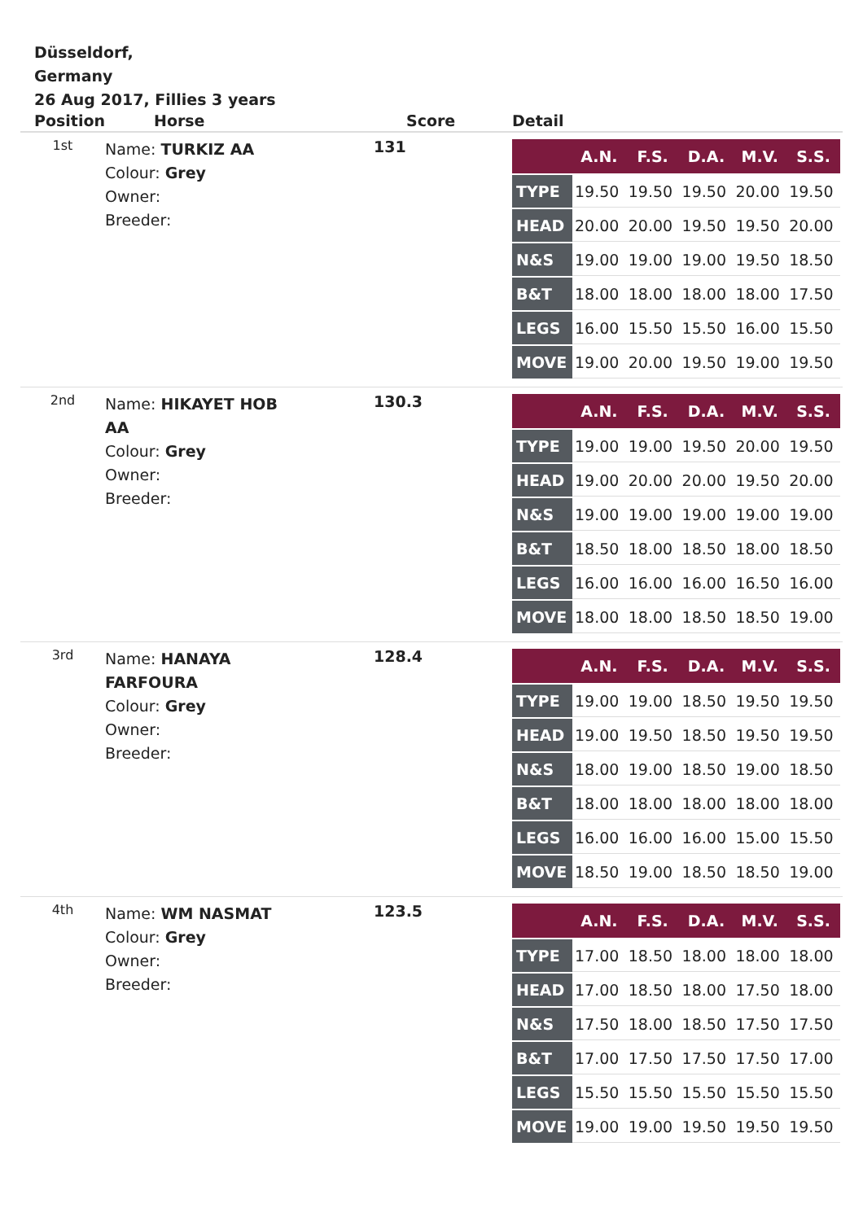Düsseldorf,
Germany
26 Aug 2017, Fillies 3 years
| Position | Horse | Score | Detail |
| --- | --- | --- | --- |
| 1st | Name: TURKIZ AA Colour: Grey Owner: Breeder: | 131 | / / A.N. / F.S. / D.A. / M.V. / S.S. / / --- / --- / --- / --- / --- / --- / / TYPE / 19.50 / 19.50 / 19.50 / 20.00 / 19.50 / / HEAD / 20.00 / 20.00 / 19.50 / 19.50 / 20.00 / / N&S / 19.00 / 19.00 / 19.00 / 19.50 / 18.50 / / B&T / 18.00 / 18.00 / 18.00 / 18.00 / 17.50 / / LEGS / 16.00 / 15.50 / 15.50 / 16.00 / 15.50 / / MOVE / 19.00 / 20.00 / 19.50 / 19.00 / 19.50 / |
| 2nd | Name: HIKAYET HOB AA Colour: Grey Owner: Breeder: | 130.3 | / / A.N. / F.S. / D.A. / M.V. / S.S. / / --- / --- / --- / --- / --- / --- / / TYPE / 19.00 / 19.00 / 19.50 / 20.00 / 19.50 / / HEAD / 19.00 / 20.00 / 20.00 / 19.50 / 20.00 / / N&S / 19.00 / 19.00 / 19.00 / 19.00 / 19.00 / / B&T / 18.50 / 18.00 / 18.50 / 18.00 / 18.50 / / LEGS / 16.00 / 16.00 / 16.00 / 16.50 / 16.00 / / MOVE / 18.00 / 18.00 / 18.50 / 18.50 / 19.00 / |
| 3rd | Name: HANAYA FARFOURA Colour: Grey Owner: Breeder: | 128.4 | / / A.N. / F.S. / D.A. / M.V. / S.S. / / --- / --- / --- / --- / --- / --- / / TYPE / 19.00 / 19.00 / 18.50 / 19.50 / 19.50 / / HEAD / 19.00 / 19.50 / 18.50 / 19.50 / 19.50 / / N&S / 18.00 / 19.00 / 18.50 / 19.00 / 18.50 / / B&T / 18.00 / 18.00 / 18.00 / 18.00 / 18.00 / / LEGS / 16.00 / 16.00 / 16.00 / 15.00 / 15.50 / / MOVE / 18.50 / 19.00 / 18.50 / 18.50 / 19.00 / |
| 4th | Name: WM NASMAT Colour: Grey Owner: Breeder: | 123.5 | / / A.N. / F.S. / D.A. / M.V. / S.S. / / --- / --- / --- / --- / --- / --- / / TYPE / 17.00 / 18.50 / 18.00 / 18.00 / 18.00 / / HEAD / 17.00 / 18.50 / 18.00 / 17.50 / 18.00 / / N&S / 17.50 / 18.00 / 18.50 / 17.50 / 17.50 / / B&T / 17.00 / 17.50 / 17.50 / 17.50 / 17.00 / / LEGS / 15.50 / 15.50 / 15.50 / 15.50 / 15.50 / / MOVE / 19.00 / 19.00 / 19.50 / 19.50 / 19.50 / |